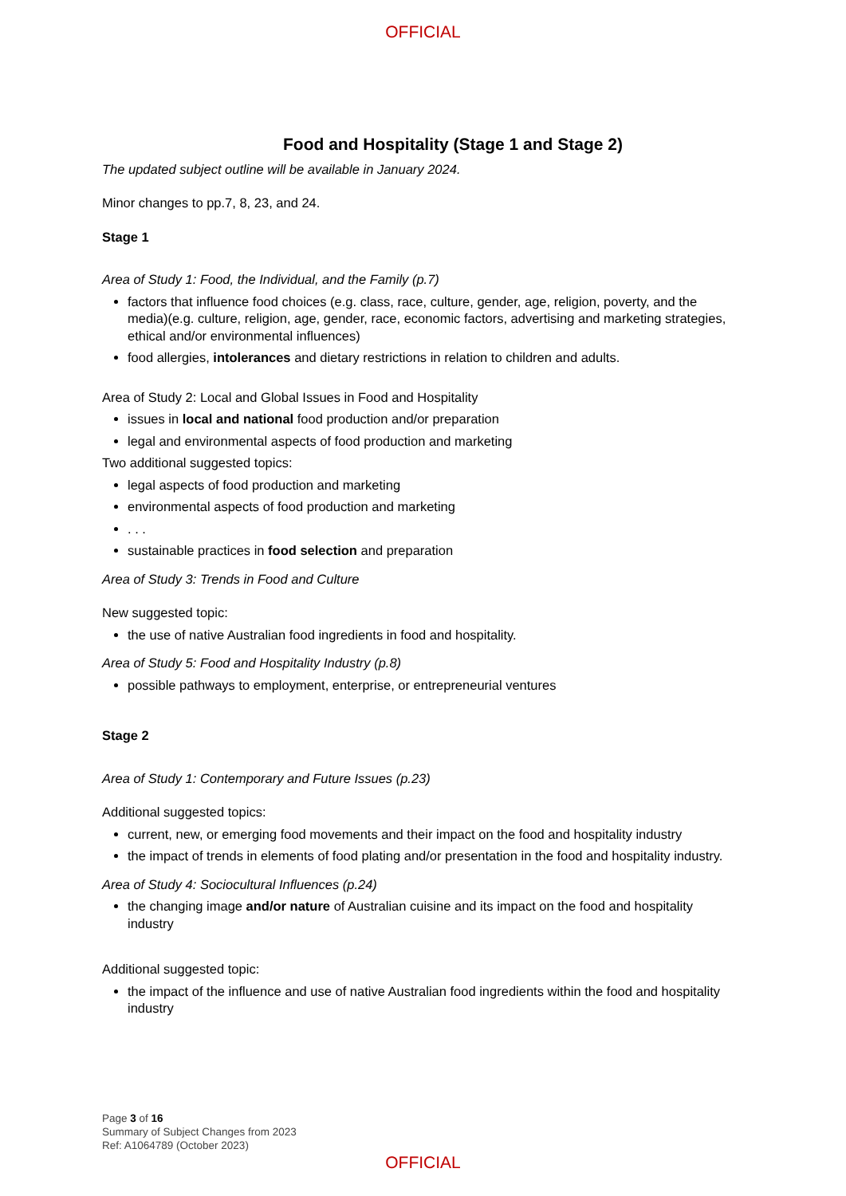OFFICIAL
Food and Hospitality (Stage 1 and Stage 2)
The updated subject outline will be available in January 2024.
Minor changes to pp.7, 8, 23, and 24.
Stage 1
Area of Study 1: Food, the Individual, and the Family (p.7)
factors that influence food choices (e.g. class, race, culture, gender, age, religion, poverty, and the media)(e.g. culture, religion, age, gender, race, economic factors, advertising and marketing strategies, ethical and/or environmental influences)
food allergies, intolerances and dietary restrictions in relation to children and adults.
Area of Study 2: Local and Global Issues in Food and Hospitality
issues in local and national food production and/or preparation
legal and environmental aspects of food production and marketing
Two additional suggested topics:
legal aspects of food production and marketing
environmental aspects of food production and marketing
. . .
sustainable practices in food selection and preparation
Area of Study 3: Trends in Food and Culture
New suggested topic:
the use of native Australian food ingredients in food and hospitality.
Area of Study 5: Food and Hospitality Industry (p.8)
possible pathways to employment, enterprise, or entrepreneurial ventures
Stage 2
Area of Study 1: Contemporary and Future Issues (p.23)
Additional suggested topics:
current, new, or emerging food movements and their impact on the food and hospitality industry
the impact of trends in elements of food plating and/or presentation in the food and hospitality industry.
Area of Study 4: Sociocultural Influences (p.24)
the changing image and/or nature of Australian cuisine and its impact on the food and hospitality industry
Additional suggested topic:
the impact of the influence and use of native Australian food ingredients within the food and hospitality industry
Page 3 of 16
Summary of Subject Changes from 2023
Ref: A1064789 (October 2023)
OFFICIAL